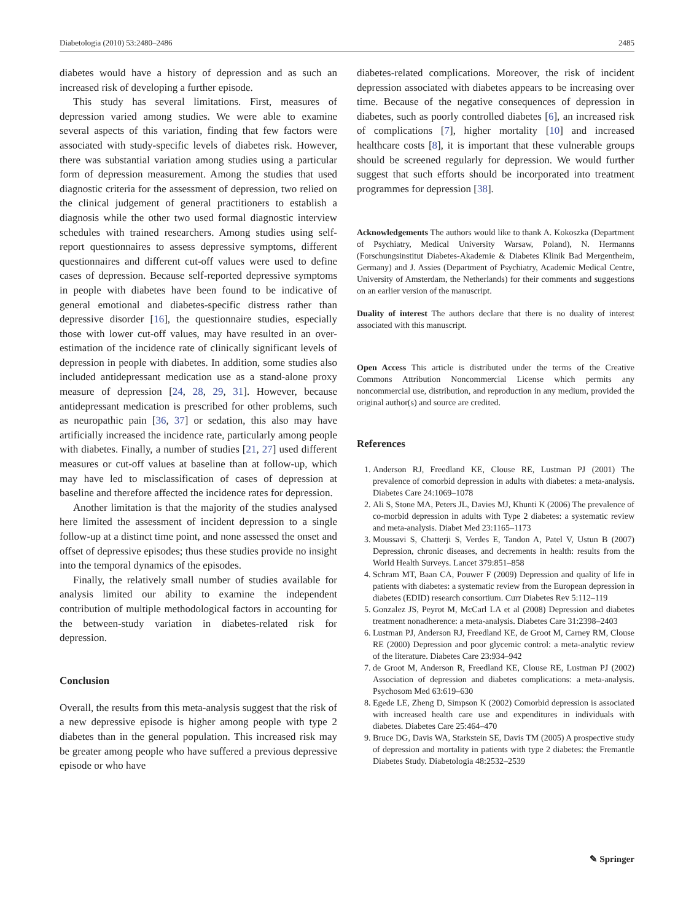Diabetologia (2010) 53:2480–2486 2485
diabetes would have a history of depression and as such an increased risk of developing a further episode.
This study has several limitations. First, measures of depression varied among studies. We were able to examine several aspects of this variation, finding that few factors were associated with study-specific levels of diabetes risk. However, there was substantial variation among studies using a particular form of depression measurement. Among the studies that used diagnostic criteria for the assessment of depression, two relied on the clinical judgement of general practitioners to establish a diagnosis while the other two used formal diagnostic interview schedules with trained researchers. Among studies using self-report questionnaires to assess depressive symptoms, different questionnaires and different cut-off values were used to define cases of depression. Because self-reported depressive symptoms in people with diabetes have been found to be indicative of general emotional and diabetes-specific distress rather than depressive disorder [16], the questionnaire studies, especially those with lower cut-off values, may have resulted in an over-estimation of the incidence rate of clinically significant levels of depression in people with diabetes. In addition, some studies also included antidepressant medication use as a stand-alone proxy measure of depression [24, 28, 29, 31]. However, because antidepressant medication is prescribed for other problems, such as neuropathic pain [36, 37] or sedation, this also may have artificially increased the incidence rate, particularly among people with diabetes. Finally, a number of studies [21, 27] used different measures or cut-off values at baseline than at follow-up, which may have led to misclassification of cases of depression at baseline and therefore affected the incidence rates for depression.
Another limitation is that the majority of the studies analysed here limited the assessment of incident depression to a single follow-up at a distinct time point, and none assessed the onset and offset of depressive episodes; thus these studies provide no insight into the temporal dynamics of the episodes.
Finally, the relatively small number of studies available for analysis limited our ability to examine the independent contribution of multiple methodological factors in accounting for the between-study variation in diabetes-related risk for depression.
Conclusion
Overall, the results from this meta-analysis suggest that the risk of a new depressive episode is higher among people with type 2 diabetes than in the general population. This increased risk may be greater among people who have suffered a previous depressive episode or who have
diabetes-related complications. Moreover, the risk of incident depression associated with diabetes appears to be increasing over time. Because of the negative consequences of depression in diabetes, such as poorly controlled diabetes [6], an increased risk of complications [7], higher mortality [10] and increased healthcare costs [8], it is important that these vulnerable groups should be screened regularly for depression. We would further suggest that such efforts should be incorporated into treatment programmes for depression [38].
Acknowledgements The authors would like to thank A. Kokoszka (Department of Psychiatry, Medical University Warsaw, Poland), N. Hermanns (Forschungsinstitut Diabetes-Akademie & Diabetes Klinik Bad Mergentheim, Germany) and J. Assies (Department of Psychiatry, Academic Medical Centre, University of Amsterdam, the Netherlands) for their comments and suggestions on an earlier version of the manuscript.
Duality of interest The authors declare that there is no duality of interest associated with this manuscript.
Open Access This article is distributed under the terms of the Creative Commons Attribution Noncommercial License which permits any noncommercial use, distribution, and reproduction in any medium, provided the original author(s) and source are credited.
References
1. Anderson RJ, Freedland KE, Clouse RE, Lustman PJ (2001) The prevalence of comorbid depression in adults with diabetes: a meta-analysis. Diabetes Care 24:1069–1078
2. Ali S, Stone MA, Peters JL, Davies MJ, Khunti K (2006) The prevalence of co-morbid depression in adults with Type 2 diabetes: a systematic review and meta-analysis. Diabet Med 23:1165–1173
3. Moussavi S, Chatterji S, Verdes E, Tandon A, Patel V, Ustun B (2007) Depression, chronic diseases, and decrements in health: results from the World Health Surveys. Lancet 379:851–858
4. Schram MT, Baan CA, Pouwer F (2009) Depression and quality of life in patients with diabetes: a systematic review from the European depression in diabetes (EDID) research consortium. Curr Diabetes Rev 5:112–119
5. Gonzalez JS, Peyrot M, McCarl LA et al (2008) Depression and diabetes treatment nonadherence: a meta-analysis. Diabetes Care 31:2398–2403
6. Lustman PJ, Anderson RJ, Freedland KE, de Groot M, Carney RM, Clouse RE (2000) Depression and poor glycemic control: a meta-analytic review of the literature. Diabetes Care 23:934–942
7. de Groot M, Anderson R, Freedland KE, Clouse RE, Lustman PJ (2002) Association of depression and diabetes complications: a meta-analysis. Psychosom Med 63:619–630
8. Egede LE, Zheng D, Simpson K (2002) Comorbid depression is associated with increased health care use and expenditures in individuals with diabetes. Diabetes Care 25:464–470
9. Bruce DG, Davis WA, Starkstein SE, Davis TM (2005) A prospective study of depression and mortality in patients with type 2 diabetes: the Fremantle Diabetes Study. Diabetologia 48:2532–2539
✎ Springer